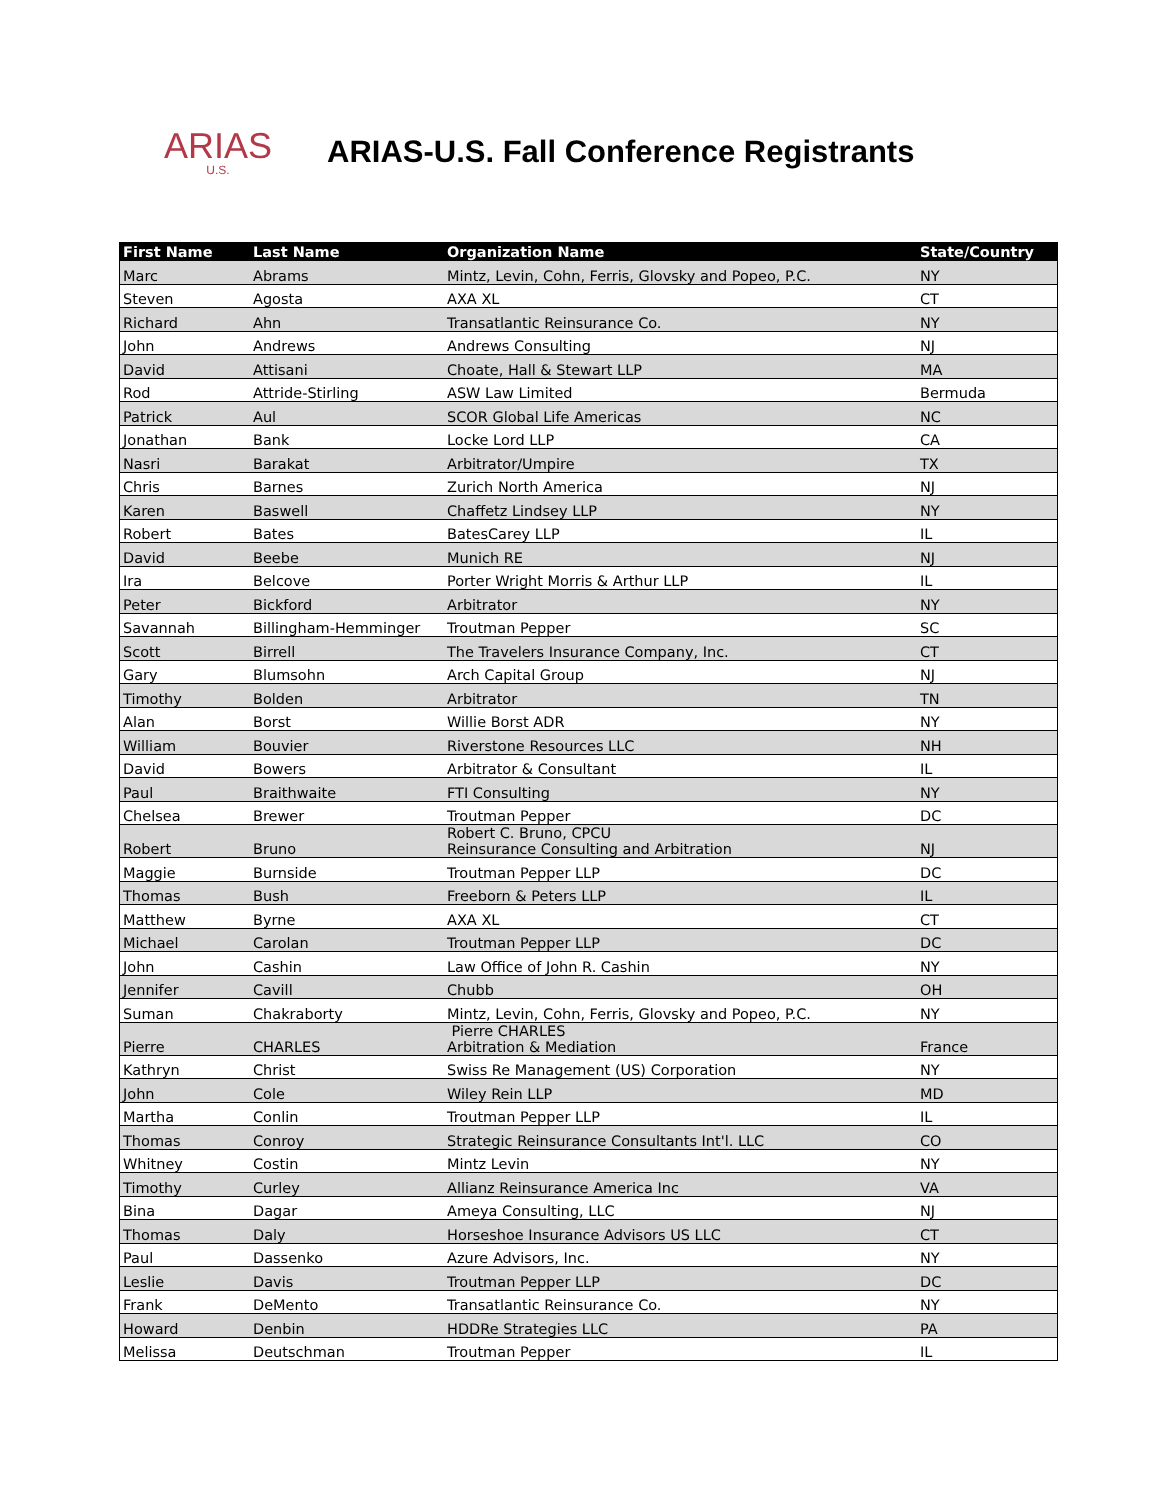ARIAS
U.S.
ARIAS-U.S. Fall Conference Registrants
| First Name | Last Name | Organization Name | State/Country |
| --- | --- | --- | --- |
| Marc | Abrams | Mintz, Levin, Cohn, Ferris, Glovsky and Popeo, P.C. | NY |
| Steven | Agosta | AXA XL | CT |
| Richard | Ahn | Transatlantic Reinsurance Co. | NY |
| John | Andrews | Andrews Consulting | NJ |
| David | Attisani | Choate, Hall & Stewart LLP | MA |
| Rod | Attride-Stirling | ASW Law Limited | Bermuda |
| Patrick | Aul | SCOR Global Life Americas | NC |
| Jonathan | Bank | Locke Lord LLP | CA |
| Nasri | Barakat | Arbitrator/Umpire | TX |
| Chris | Barnes | Zurich North America | NJ |
| Karen | Baswell | Chaffetz Lindsey LLP | NY |
| Robert | Bates | BatesCarey LLP | IL |
| David | Beebe | Munich RE | NJ |
| Ira | Belcove | Porter Wright Morris & Arthur LLP | IL |
| Peter | Bickford | Arbitrator | NY |
| Savannah | Billingham-Hemminger | Troutman Pepper | SC |
| Scott | Birrell | The Travelers Insurance Company, Inc. | CT |
| Gary | Blumsohn | Arch Capital Group | NJ |
| Timothy | Bolden | Arbitrator | TN |
| Alan | Borst | Willie Borst ADR | NY |
| William | Bouvier | Riverstone Resources LLC | NH |
| David | Bowers | Arbitrator & Consultant | IL |
| Paul | Braithwaite | FTI Consulting | NY |
| Chelsea | Brewer | Troutman Pepper | DC |
| Robert | Bruno | Robert C. Bruno, CPCU Reinsurance Consulting and Arbitration | NJ |
| Maggie | Burnside | Troutman Pepper LLP | DC |
| Thomas | Bush | Freeborn & Peters LLP | IL |
| Matthew | Byrne | AXA XL | CT |
| Michael | Carolan | Troutman Pepper LLP | DC |
| John | Cashin | Law Office of John R. Cashin | NY |
| Jennifer | Cavill | Chubb | OH |
| Suman | Chakraborty | Mintz, Levin, Cohn, Ferris, Glovsky and Popeo, P.C. | NY |
| Pierre | CHARLES | Pierre CHARLES Arbitration & Mediation | France |
| Kathryn | Christ | Swiss Re Management (US) Corporation | NY |
| John | Cole | Wiley Rein LLP | MD |
| Martha | Conlin | Troutman Pepper LLP | IL |
| Thomas | Conroy | Strategic Reinsurance Consultants Int'l. LLC | CO |
| Whitney | Costin | Mintz Levin | NY |
| Timothy | Curley | Allianz Reinsurance America Inc | VA |
| Bina | Dagar | Ameya Consulting, LLC | NJ |
| Thomas | Daly | Horseshoe Insurance Advisors US LLC | CT |
| Paul | Dassenko | Azure Advisors, Inc. | NY |
| Leslie | Davis | Troutman Pepper LLP | DC |
| Frank | DeMento | Transatlantic Reinsurance Co. | NY |
| Howard | Denbin | HDDRe Strategies LLC | PA |
| Melissa | Deutschman | Troutman Pepper | IL |